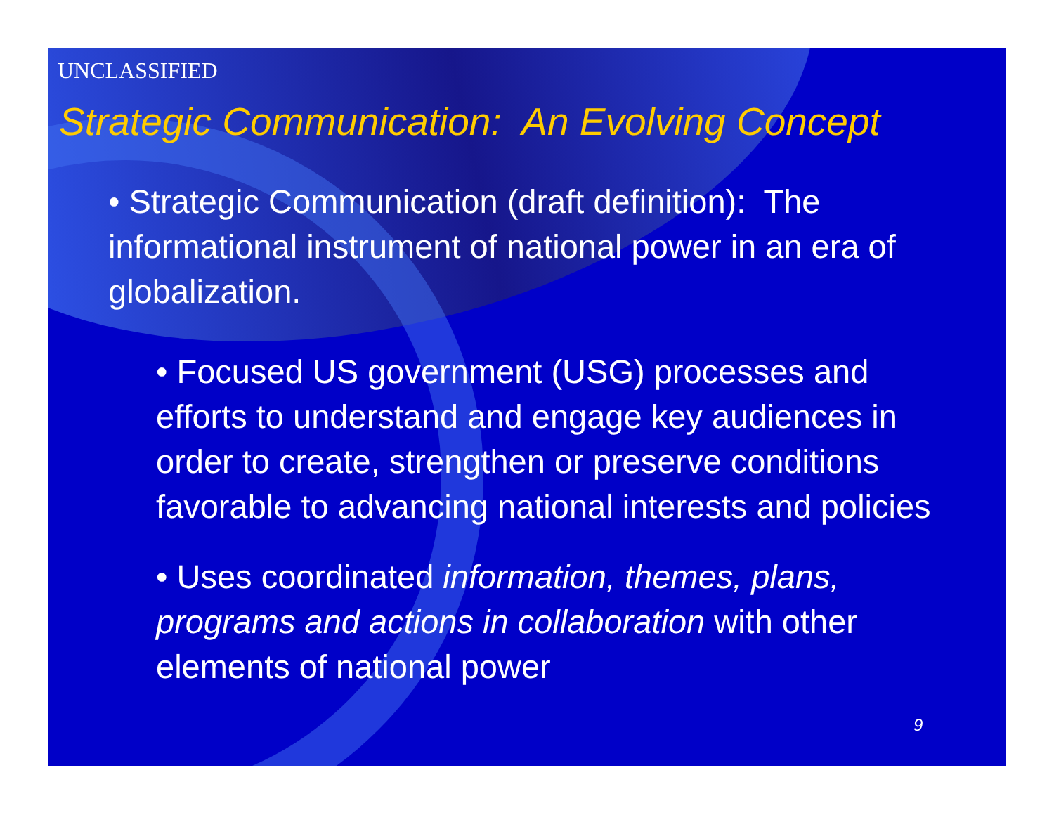UNCLASSIFIED
Strategic Communication: An Evolving Concept
• Strategic Communication (draft definition): The informational instrument of national power in an era of globalization.
• Focused US government (USG) processes and efforts to understand and engage key audiences in order to create, strengthen or preserve conditions favorable to advancing national interests and policies
• Uses coordinated information, themes, plans, programs and actions in collaboration with other elements of national power
9